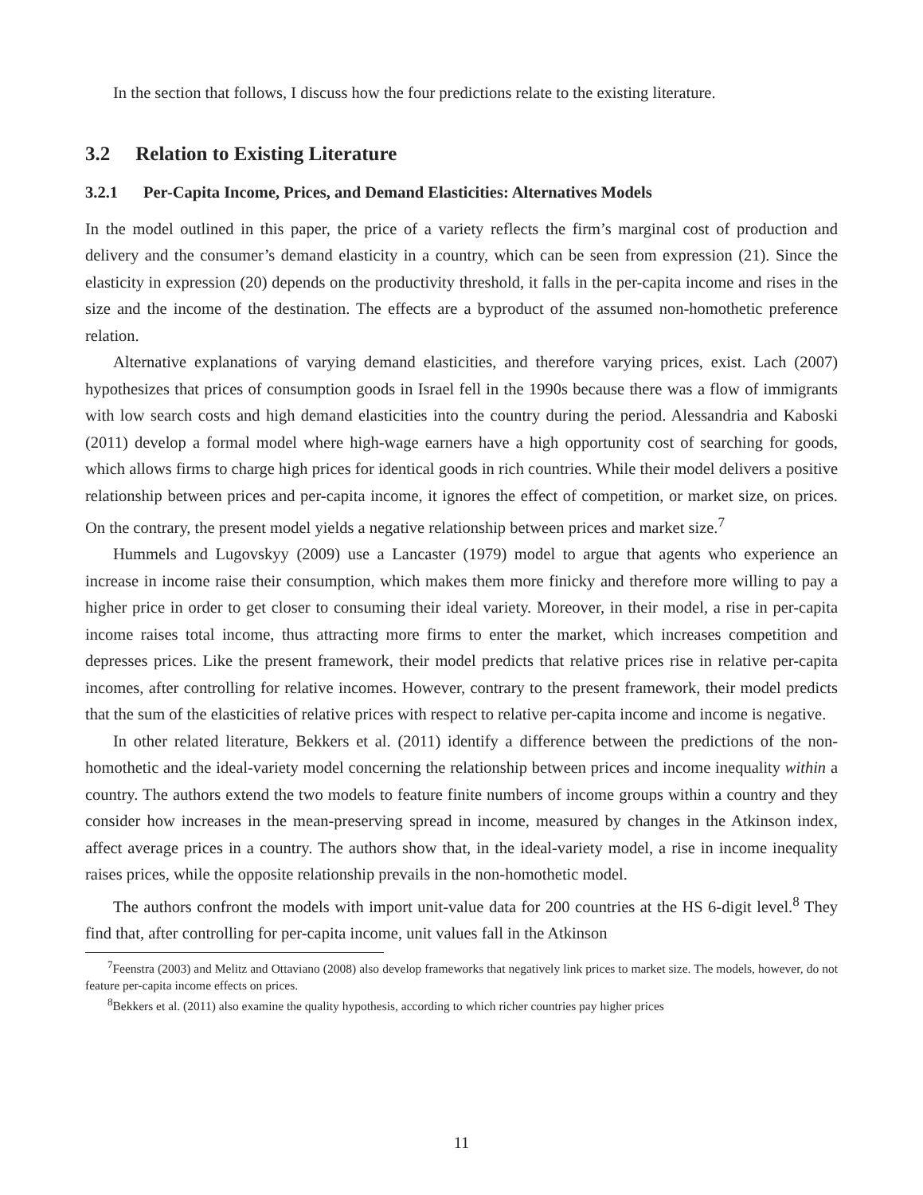In the section that follows, I discuss how the four predictions relate to the existing literature.
3.2 Relation to Existing Literature
3.2.1 Per-Capita Income, Prices, and Demand Elasticities: Alternatives Models
In the model outlined in this paper, the price of a variety reflects the firm’s marginal cost of production and delivery and the consumer’s demand elasticity in a country, which can be seen from expression (21). Since the elasticity in expression (20) depends on the productivity threshold, it falls in the per-capita income and rises in the size and the income of the destination. The effects are a byproduct of the assumed non-homothetic preference relation.
Alternative explanations of varying demand elasticities, and therefore varying prices, exist. Lach (2007) hypothesizes that prices of consumption goods in Israel fell in the 1990s because there was a flow of immigrants with low search costs and high demand elasticities into the country during the period. Alessandria and Kaboski (2011) develop a formal model where high-wage earners have a high opportunity cost of searching for goods, which allows firms to charge high prices for identical goods in rich countries. While their model delivers a positive relationship between prices and per-capita income, it ignores the effect of competition, or market size, on prices. On the contrary, the present model yields a negative relationship between prices and market size.<sup>7</sup>
Hummels and Lugovskyy (2009) use a Lancaster (1979) model to argue that agents who experience an increase in income raise their consumption, which makes them more finicky and therefore more willing to pay a higher price in order to get closer to consuming their ideal variety. Moreover, in their model, a rise in per-capita income raises total income, thus attracting more firms to enter the market, which increases competition and depresses prices. Like the present framework, their model predicts that relative prices rise in relative per-capita incomes, after controlling for relative incomes. However, contrary to the present framework, their model predicts that the sum of the elasticities of relative prices with respect to relative per-capita income and income is negative.
In other related literature, Bekkers et al. (2011) identify a difference between the predictions of the non-homothetic and the ideal-variety model concerning the relationship between prices and income inequality within a country. The authors extend the two models to feature finite numbers of income groups within a country and they consider how increases in the mean-preserving spread in income, measured by changes in the Atkinson index, affect average prices in a country. The authors show that, in the ideal-variety model, a rise in income inequality raises prices, while the opposite relationship prevails in the non-homothetic model.
The authors confront the models with import unit-value data for 200 countries at the HS 6-digit level.<sup>8</sup> They find that, after controlling for per-capita income, unit values fall in the Atkinson
<sup>7</sup> Feenstra (2003) and Melitz and Ottaviano (2008) also develop frameworks that negatively link prices to market size. The models, however, do not feature per-capita income effects on prices.
<sup>8</sup> Bekkers et al. (2011) also examine the quality hypothesis, according to which richer countries pay higher prices
11